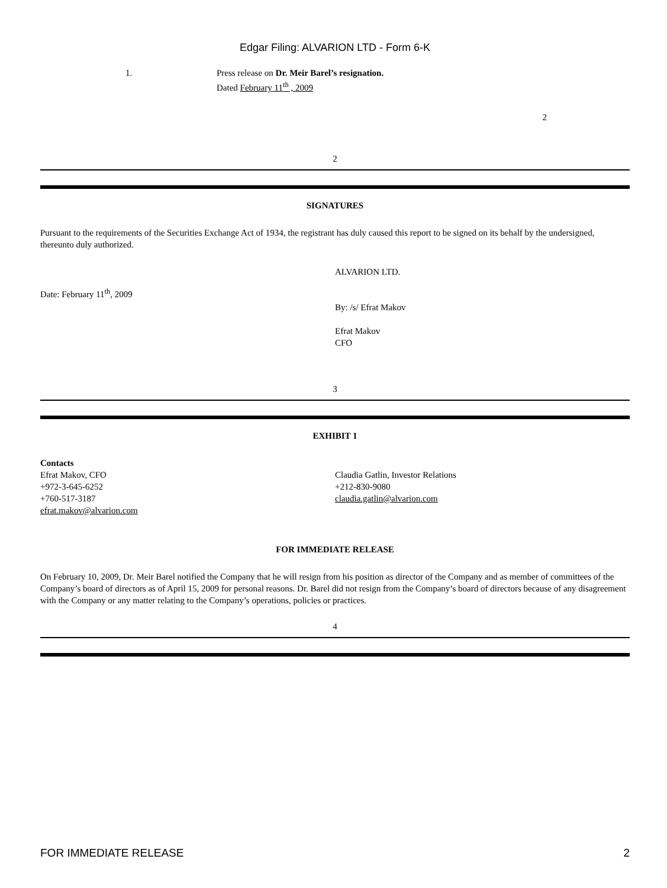Edgar Filing: ALVARION LTD - Form 6-K
1. Press release on Dr. Meir Barel’s resignation.
Dated February 11<sup>th</sup> , 2009
2
2
SIGNATURES
Pursuant to the requirements of the Securities Exchange Act of 1934, the registrant has duly caused this report to be signed on its behalf by the undersigned, thereunto duly authorized.
Date: February 11<sup>th</sup>, 2009
ALVARION LTD.
By: /s/ Efrat Makov
Efrat Makov
CFO
3
EXHIBIT 1
Contacts
Efrat Makov, CFO
+972-3-645-6252
+760-517-3187
efrat.makov@alvarion.com
Claudia Gatlin, Investor Relations
+212-830-9080
claudia.gatlin@alvarion.com
FOR IMMEDIATE RELEASE
On February 10, 2009, Dr. Meir Barel notified the Company that he will resign from his position as director of the Company and as member of committees of the Company’s board of directors as of April 15, 2009 for personal reasons. Dr. Barel did not resign from the Company’s board of directors because of any disagreement with the Company or any matter relating to the Company’s operations, policies or practices.
4
FOR IMMEDIATE RELEASE 2